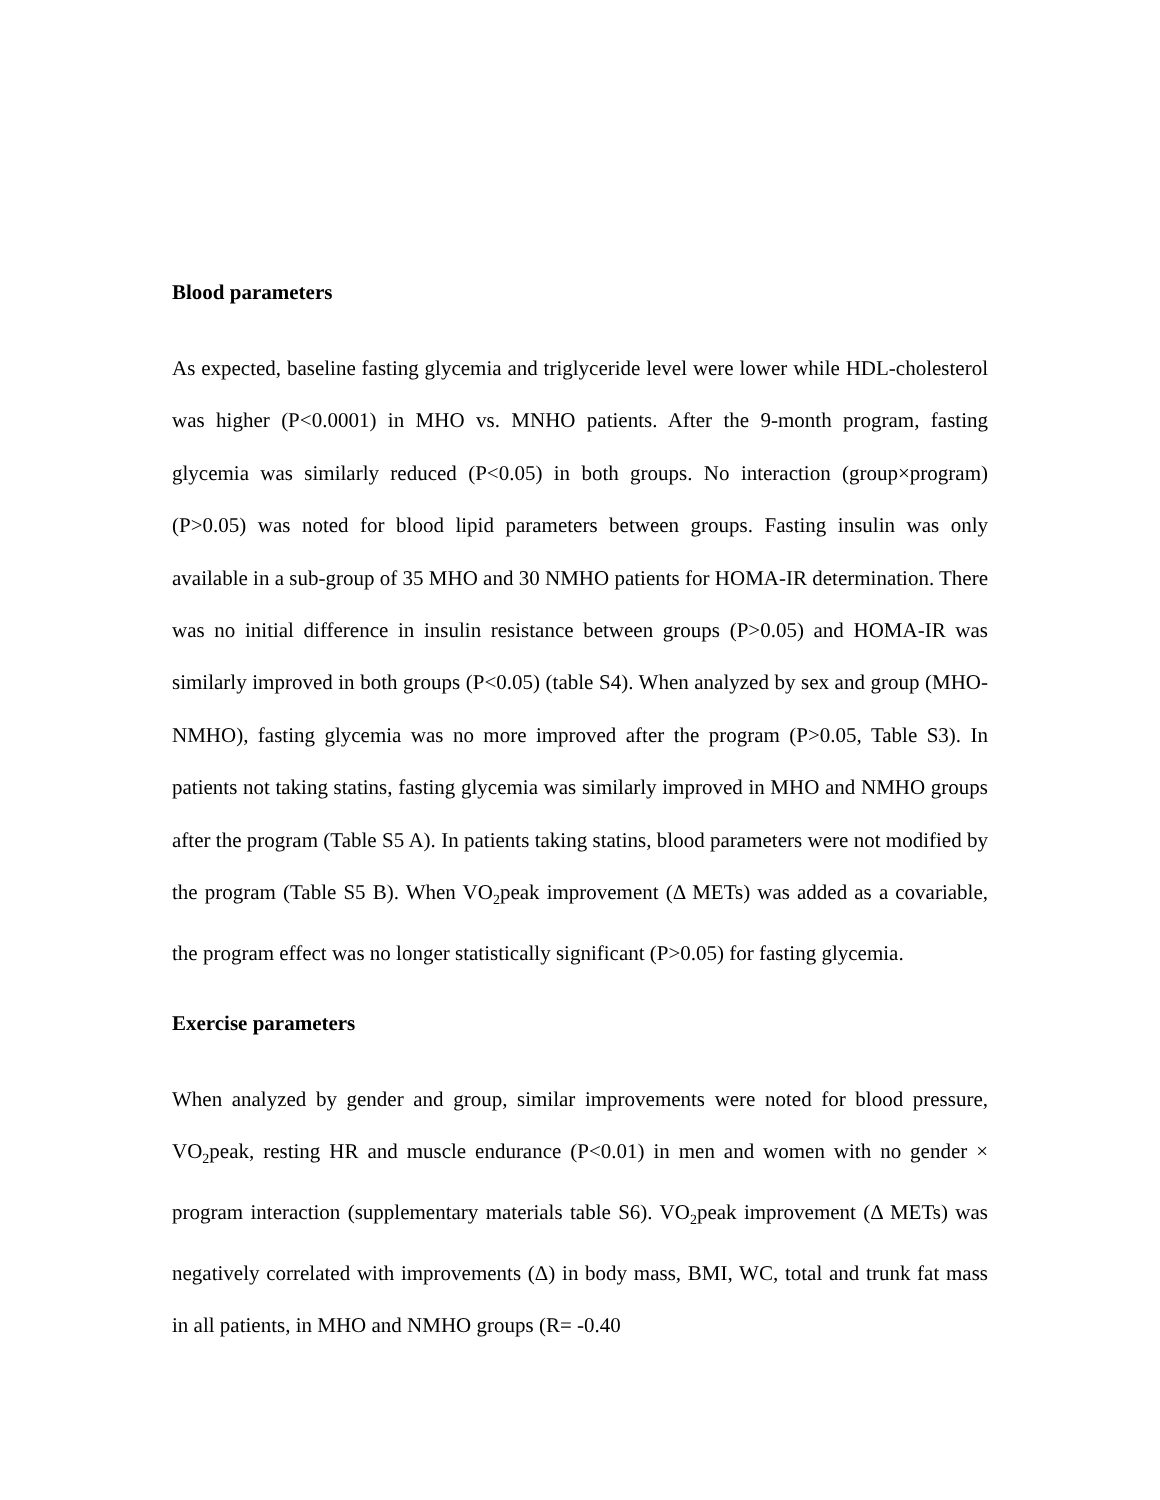Blood parameters
As expected, baseline fasting glycemia and triglyceride level were lower while HDL-cholesterol was higher (P<0.0001) in MHO vs. MNHO patients. After the 9-month program, fasting glycemia was similarly reduced (P<0.05) in both groups. No interaction (group×program) (P>0.05) was noted for blood lipid parameters between groups. Fasting insulin was only available in a sub-group of 35 MHO and 30 NMHO patients for HOMA-IR determination. There was no initial difference in insulin resistance between groups (P>0.05) and HOMA-IR was similarly improved in both groups (P<0.05) (table S4). When analyzed by sex and group (MHO-NMHO), fasting glycemia was no more improved after the program (P>0.05, Table S3). In patients not taking statins, fasting glycemia was similarly improved in MHO and NMHO groups after the program (Table S5 A). In patients taking statins, blood parameters were not modified by the program (Table S5 B). When VO<sub>2</sub>peak improvement (Δ METs) was added as a covariable, the program effect was no longer statistically significant (P>0.05) for fasting glycemia.
Exercise parameters
When analyzed by gender and group, similar improvements were noted for blood pressure, VO<sub>2</sub>peak, resting HR and muscle endurance (P<0.01) in men and women with no gender × program interaction (supplementary materials table S6). VO<sub>2</sub>peak improvement (Δ METs) was negatively correlated with improvements (Δ) in body mass, BMI, WC, total and trunk fat mass in all patients, in MHO and NMHO groups (R= -0.40